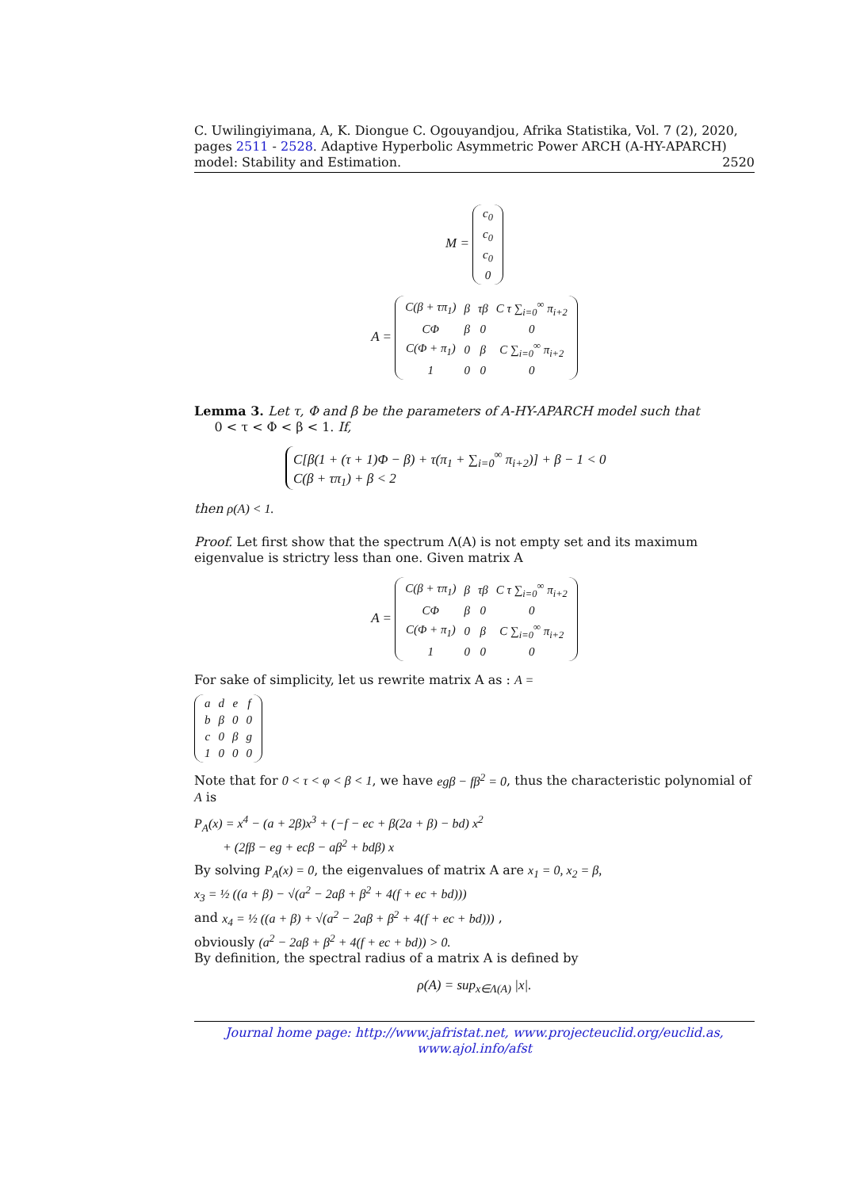C. Uwilingiyimana, A, K. Diongue C. Ogouyandjou, Afrika Statistika, Vol. 7 (2), 2020, pages 2511 - 2528. Adaptive Hyperbolic Asymmetric Power ARCH (A-HY-APARCH) model: Stability and Estimation. 2520
M =
| c<sub>0</sub> |
| c<sub>0</sub> |
| c<sub>0</sub> |
| 0 |
A =
| C(β + τπ<sub>1</sub>) | β | τβ | C τ ∑<sub>i=0</sub><sup>∞</sup> π<sub>i+2</sub> |
| CΦ | β | 0 | 0 |
| C(Φ + π<sub>1</sub>) | 0 | β | C ∑<sub>i=0</sub><sup>∞</sup> π<sub>i+2</sub> |
| 1 | 0 | 0 | 0 |
Lemma 3. Let τ, Φ and β be the parameters of A-HY-APARCH model such that
0 < τ < Φ < β < 1. If,
C[β(1 + (τ + 1)Φ − β) + τ(π<sub>1</sub> + ∑<sub>i=0</sub><sup>∞</sup> π<sub>i+2</sub>)] + β − 1 < 0
C(β + τπ<sub>1</sub>) + β < 2
then ρ(A) < 1.
Proof. Let first show that the spectrum Λ(A) is not empty set and its maximum eigenvalue is strictry less than one. Given matrix A
A =
| C(β + τπ<sub>1</sub>) | β | τβ | C τ ∑<sub>i=0</sub><sup>∞</sup> π<sub>i+2</sub> |
| CΦ | β | 0 | 0 |
| C(Φ + π<sub>1</sub>) | 0 | β | C ∑<sub>i=0</sub><sup>∞</sup> π<sub>i+2</sub> |
| 1 | 0 | 0 | 0 |
For sake of simplicity, let us rewrite matrix A as : A =
| a | d | e | f |
| b | β | 0 | 0 |
| c | 0 | β | g |
| 1 | 0 | 0 | 0 |
Note that for 0 < τ < φ < β < 1, we have egβ − fβ<sup>2</sup> = 0, thus the characteristic polynomial of A is
P<sub>A</sub>(x) = x<sup>4</sup> − (a + 2β)x<sup>3</sup> + (−f − ec + β(2a + β) − bd) x<sup>2</sup>
+ (2fβ − eg + ecβ − aβ<sup>2</sup> + bdβ) x
By solving P<sub>A</sub>(x) = 0, the eigenvalues of matrix A are x<sub>1</sub> = 0, x<sub>2</sub> = β,
x<sub>3</sub> = ½ ((a + β) − √(a<sup>2</sup> − 2aβ + β<sup>2</sup> + 4(f + ec + bd)))
and x<sub>4</sub> = ½ ((a + β) + √(a<sup>2</sup> − 2aβ + β<sup>2</sup> + 4(f + ec + bd))) ,
obviously (a<sup>2</sup> − 2aβ + β<sup>2</sup> + 4(f + ec + bd)) > 0.
By definition, the spectral radius of a matrix A is defined by
ρ(A) = sup<sub>x∈Λ(A)</sub> |x|.
Journal home page: http://www.jafristat.net, www.projecteuclid.org/euclid.as, www.ajol.info/afst